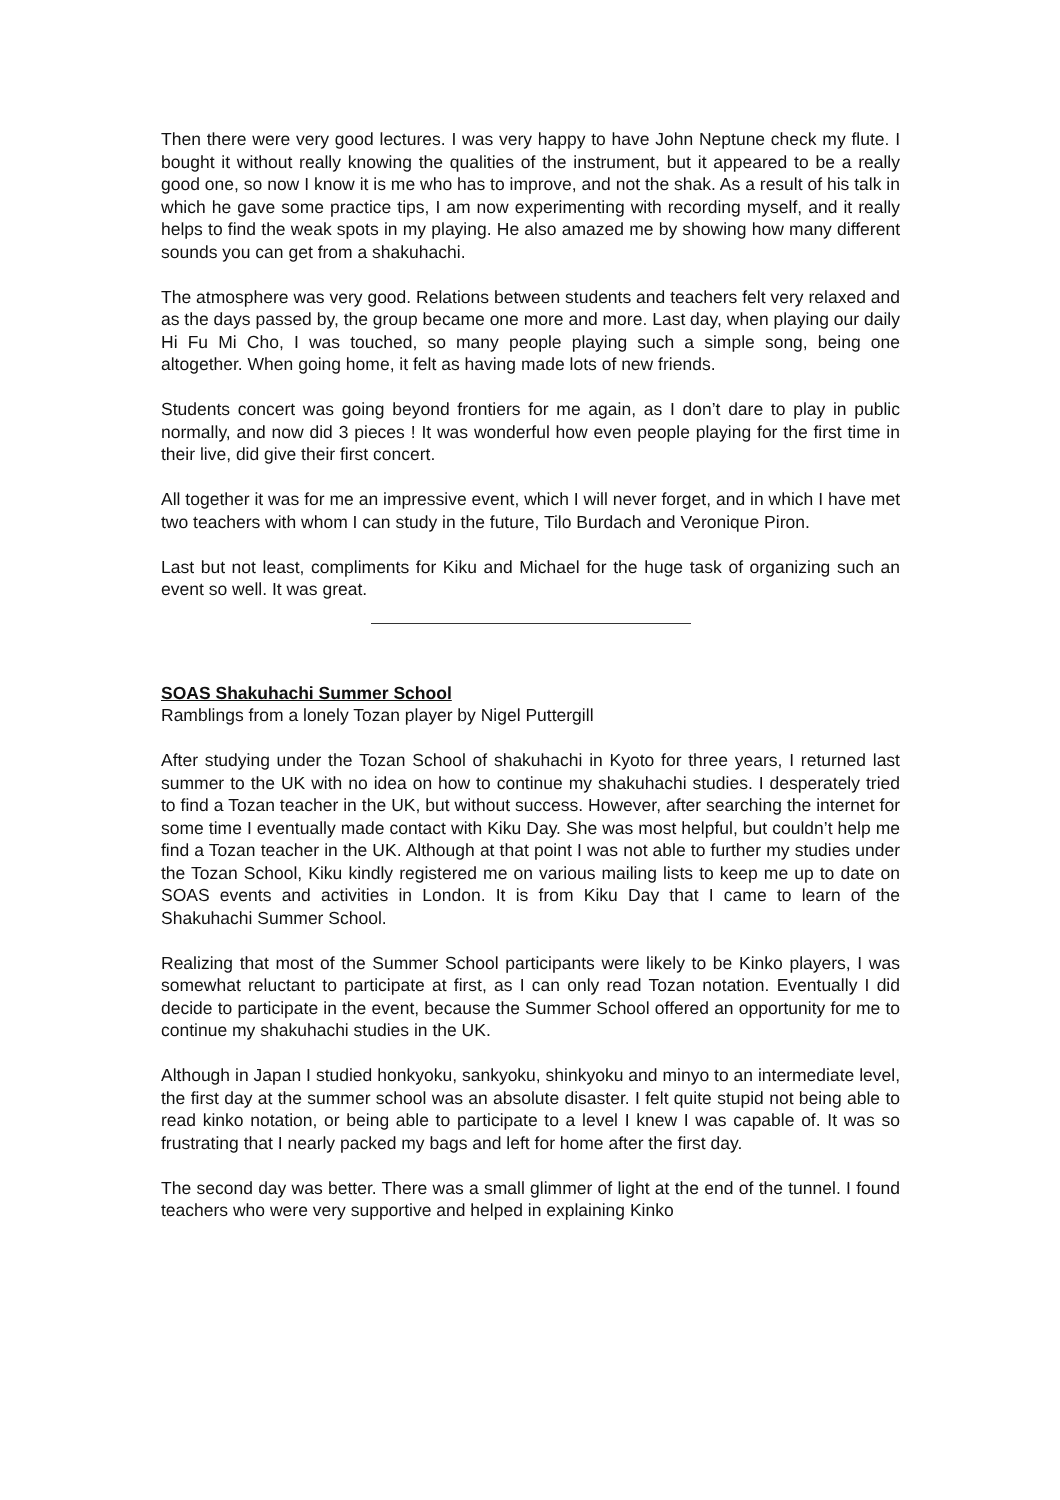Then there were very good lectures. I was very happy to have John Neptune check my flute. I bought it without really knowing the qualities of the instrument, but it appeared to be a really good one, so now I know it is me who has to improve, and not the shak. As a result of his talk in which he gave some practice tips, I am now experimenting with recording myself, and it really helps to find the weak spots in my playing. He also amazed me by showing how many different sounds you can get from a shakuhachi.
The atmosphere was very good. Relations between students and teachers felt very relaxed and as the days passed by, the group became one more and more. Last day, when playing our daily Hi Fu Mi Cho, I was touched, so many people playing such a simple song, being one altogether. When going home, it felt as having made lots of new friends.
Students concert was going beyond frontiers for me again, as I don’t dare to play in public normally, and now did 3 pieces ! It was wonderful how even people playing for the first time in their live, did give their first concert.
All together it was for me an impressive event, which I will never forget, and in which I have met two teachers with whom I can study in the future, Tilo Burdach and Veronique Piron.
Last but not least, compliments for Kiku and Michael for the huge task of organizing such an event so well. It was great.
SOAS Shakuhachi Summer School
Ramblings from a lonely Tozan player by Nigel Puttergill
After studying under the Tozan School of shakuhachi in Kyoto for three years, I returned last summer to the UK with no idea on how to continue my shakuhachi studies. I desperately tried to find a Tozan teacher in the UK, but without success. However, after searching the internet for some time I eventually made contact with Kiku Day. She was most helpful, but couldn’t help me find a Tozan teacher in the UK. Although at that point I was not able to further my studies under the Tozan School, Kiku kindly registered me on various mailing lists to keep me up to date on SOAS events and activities in London. It is from Kiku Day that I came to learn of the Shakuhachi Summer School.
Realizing that most of the Summer School participants were likely to be Kinko players, I was somewhat reluctant to participate at first, as I can only read Tozan notation. Eventually I did decide to participate in the event, because the Summer School offered an opportunity for me to continue my shakuhachi studies in the UK.
Although in Japan I studied honkyoku, sankyoku, shinkyoku and minyo to an intermediate level, the first day at the summer school was an absolute disaster. I felt quite stupid not being able to read kinko notation, or being able to participate to a level I knew I was capable of. It was so frustrating that I nearly packed my bags and left for home after the first day.
The second day was better. There was a small glimmer of light at the end of the tunnel. I found teachers who were very supportive and helped in explaining Kinko